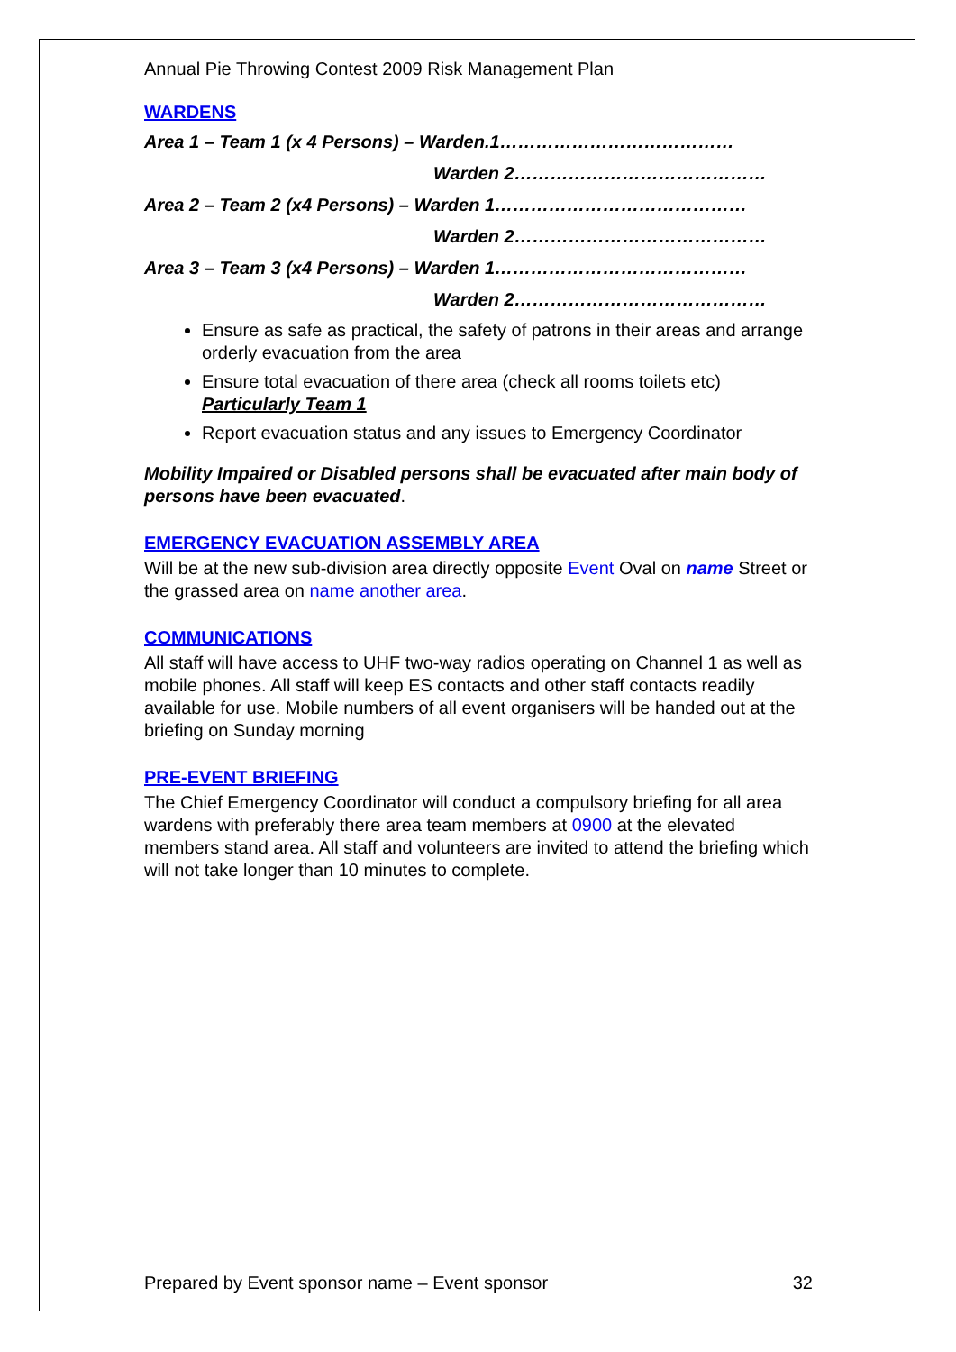Annual Pie Throwing Contest 2009 Risk Management Plan
WARDENS
Area 1 – Team 1 (x 4 Persons) – Warden.1…………………………………
Warden 2……………………………………
Area 2 – Team 2 (x4 Persons) – Warden 1……………………………………
Warden 2……………………………………
Area 3 – Team 3 (x4 Persons) – Warden 1……………………………………
Warden 2……………………………………
Ensure as safe as practical, the safety of patrons in their areas and arrange orderly evacuation from the area
Ensure total evacuation of there area (check all rooms toilets etc) Particularly Team 1
Report evacuation status and any issues to Emergency Coordinator
Mobility Impaired or Disabled persons shall be evacuated after main body of persons have been evacuated.
EMERGENCY EVACUATION ASSEMBLY AREA
Will be at the new sub-division area directly opposite Event Oval on name Street or the grassed area on name another area.
COMMUNICATIONS
All staff will have access to UHF two-way radios operating on Channel 1 as well as mobile phones. All staff will keep ES contacts and other staff contacts readily available for use. Mobile numbers of all event organisers will be handed out at the briefing on Sunday morning
PRE-EVENT BRIEFING
The Chief Emergency Coordinator will conduct a compulsory briefing for all area wardens with preferably there area team members at 0900 at the elevated members stand area. All staff and volunteers are invited to attend the briefing which will not take longer than 10 minutes to complete.
Prepared by Event sponsor name – Event sponsor 32